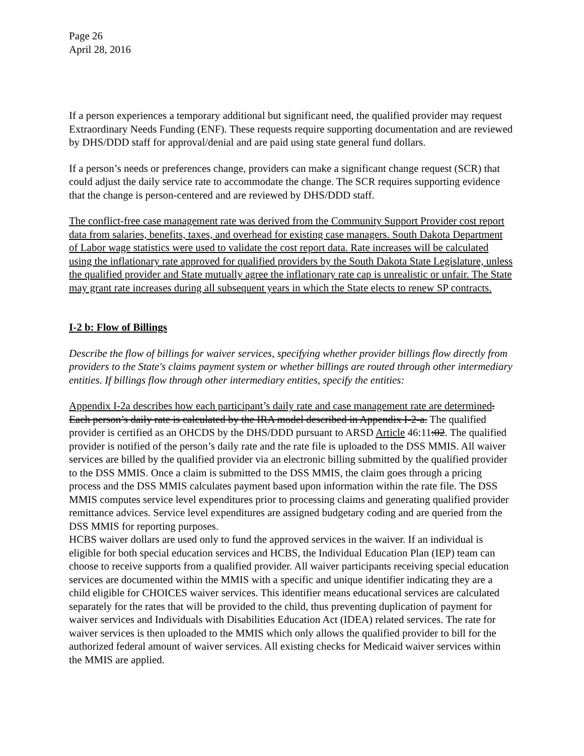Page 26
April 28, 2016
If a person experiences a temporary additional but significant need, the qualified provider may request Extraordinary Needs Funding (ENF). These requests require supporting documentation and are reviewed by DHS/DDD staff for approval/denial and are paid using state general fund dollars.
If a person’s needs or preferences change, providers can make a significant change request (SCR) that could adjust the daily service rate to accommodate the change. The SCR requires supporting evidence that the change is person-centered and are reviewed by DHS/DDD staff.
The conflict-free case management rate was derived from the Community Support Provider cost report data from salaries, benefits, taxes, and overhead for existing case managers. South Dakota Department of Labor wage statistics were used to validate the cost report data. Rate increases will be calculated using the inflationary rate approved for qualified providers by the South Dakota State Legislature, unless the qualified provider and State mutually agree the inflationary rate cap is unrealistic or unfair. The State may grant rate increases during all subsequent years in which the State elects to renew SP contracts.
I-2 b: Flow of Billings
Describe the flow of billings for waiver services, specifying whether provider billings flow directly from providers to the State's claims payment system or whether billings are routed through other intermediary entities. If billings flow through other intermediary entities, specify the entities:
Appendix I-2a describes how each participant’s daily rate and case management rate are determined. Each person’s daily rate is calculated by the IRA model described in Appendix I-2-a. The qualified provider is certified as an OHCDS by the DHS/DDD pursuant to ARSD Article 46:11:02. The qualified provider is notified of the person’s daily rate and the rate file is uploaded to the DSS MMIS. All waiver services are billed by the qualified provider via an electronic billing submitted by the qualified provider to the DSS MMIS. Once a claim is submitted to the DSS MMIS, the claim goes through a pricing process and the DSS MMIS calculates payment based upon information within the rate file. The DSS MMIS computes service level expenditures prior to processing claims and generating qualified provider remittance advices. Service level expenditures are assigned budgetary coding and are queried from the DSS MMIS for reporting purposes.
HCBS waiver dollars are used only to fund the approved services in the waiver. If an individual is eligible for both special education services and HCBS, the Individual Education Plan (IEP) team can choose to receive supports from a qualified provider. All waiver participants receiving special education services are documented within the MMIS with a specific and unique identifier indicating they are a child eligible for CHOICES waiver services. This identifier means educational services are calculated separately for the rates that will be provided to the child, thus preventing duplication of payment for waiver services and Individuals with Disabilities Education Act (IDEA) related services. The rate for waiver services is then uploaded to the MMIS which only allows the qualified provider to bill for the authorized federal amount of waiver services. All existing checks for Medicaid waiver services within the MMIS are applied.